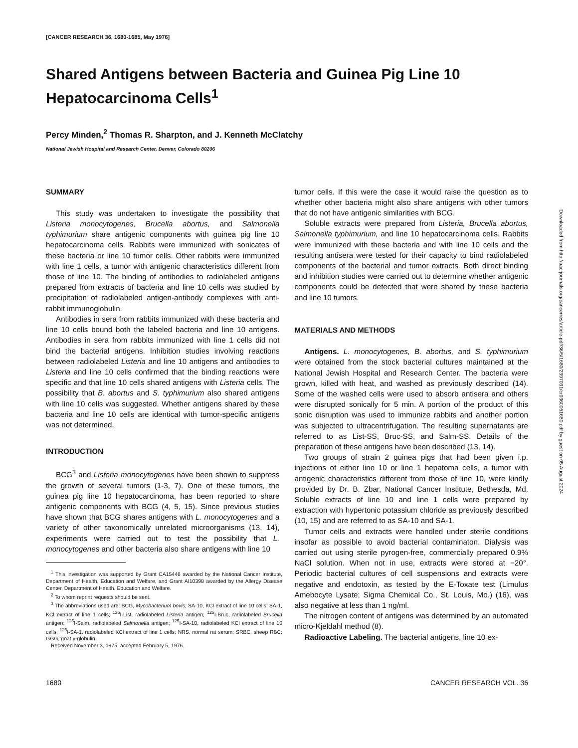[CANCER RESEARCH 36, 1680-1685, May 1976]
Shared Antigens between Bacteria and Guinea Pig Line 10 Hepatocarcinoma Cells<sup>1</sup>
Percy Minden,<sup>2</sup> Thomas R. Sharpton, and J. Kenneth McClatchy
National Jewish Hospital and Research Center, Denver, Colorado 80206
SUMMARY
This study was undertaken to investigate the possibility that Listeria monocytogenes, Brucella abortus, and Salmonella typhimurium share antigenic components with guinea pig line 10 hepatocarcinoma cells. Rabbits were immunized with sonicates of these bacteria or line 10 tumor cells. Other rabbits were immunized with line 1 cells, a tumor with antigenic characteristics different from those of line 10. The binding of antibodies to radiolabeled antigens prepared from extracts of bacteria and line 10 cells was studied by precipitation of radiolabeled antigen-antibody complexes with anti-rabbit immunoglobulin.
Antibodies in sera from rabbits immunized with these bacteria and line 10 cells bound both the labeled bacteria and line 10 antigens. Antibodies in sera from rabbits immunized with line 1 cells did not bind the bacterial antigens. Inhibition studies involving reactions between radiolabeled Listeria and line 10 antigens and antibodies to Listeria and line 10 cells confirmed that the binding reactions were specific and that line 10 cells shared antigens with Listeria cells. The possibility that B. abortus and S. typhimurium also shared antigens with line 10 cells was suggested. Whether antigens shared by these bacteria and line 10 cells are identical with tumor-specific antigens was not determined.
INTRODUCTION
BCG<sup>3</sup> and Listeria monocytogenes have been shown to suppress the growth of several tumors (1-3, 7). One of these tumors, the guinea pig line 10 hepatocarcinoma, has been reported to share antigenic components with BCG (4, 5, 15). Since previous studies have shown that BCG shares antigens with L. monocytogenes and a variety of other taxonomically unrelated microorganisms (13, 14), experiments were carried out to test the possibility that L. monocytogenes and other bacteria also share antigens with line 10
<sup>1</sup> This investigation was supported by Grant CA15446 awarded by the National Cancer Institute, Department of Health, Education and Welfare, and Grant AI10398 awarded by the Allergy Disease Center, Department of Health, Education and Welfare.
<sup>2</sup> To whom reprint requests should be sent.
<sup>3</sup> The abbreviations used are: BCG, Mycobacterium bovis; SA-10, KCl extract of line 10 cells; SA-1, KCl extract of line 1 cells; <sup>125</sup>I-List, radiolabeled Listeria antigen; <sup>125</sup>I-Bruc, radiolabeled Brucella antigen; <sup>125</sup>I-Salm, radiolabeled Salmonella antigen; <sup>125</sup>I-SA-10, radiolabeled KCl extract of line 10 cells; <sup>125</sup>I-SA-1, radiolabeled KCl extract of line 1 cells; NRS, normal rat serum; SRBC, sheep RBC; GGG, goat γ-globulin.
Received November 3, 1975; accepted February 5, 1976.
tumor cells. If this were the case it would raise the question as to whether other bacteria might also share antigens with other tumors that do not have antigenic similarities with BCG.
Soluble extracts were prepared from Listeria, Brucella abortus, Salmonella typhimurium, and line 10 hepatocarcinoma cells. Rabbits were immunized with these bacteria and with line 10 cells and the resulting antisera were tested for their capacity to bind radiolabeled components of the bacterial and tumor extracts. Both direct binding and inhibition studies were carried out to determine whether antigenic components could be detected that were shared by these bacteria and line 10 tumors.
MATERIALS AND METHODS
Antigens. L. monocytogenes, B. abortus, and S. typhimurium were obtained from the stock bacterial cultures maintained at the National Jewish Hospital and Research Center. The bacteria were grown, killed with heat, and washed as previously described (14). Some of the washed cells were used to absorb antisera and others were disrupted sonically for 5 min. A portion of the product of this sonic disruption was used to immunize rabbits and another portion was subjected to ultracentrifugation. The resulting supernatants are referred to as List-SS, Bruc-SS, and Salm-SS. Details of the preparation of these antigens have been described (13, 14).
Two groups of strain 2 guinea pigs that had been given i.p. injections of either line 10 or line 1 hepatoma cells, a tumor with antigenic characteristics different from those of line 10, were kindly provided by Dr. B. Zbar, National Cancer Institute, Bethesda, Md. Soluble extracts of line 10 and line 1 cells were prepared by extraction with hypertonic potassium chloride as previously described (10, 15) and are referred to as SA-10 and SA-1.
Tumor cells and extracts were handled under sterile conditions insofar as possible to avoid bacterial contaminaton. Dialysis was carried out using sterile pyrogen-free, commercially prepared 0.9% NaCl solution. When not in use, extracts were stored at −20°. Periodic bacterial cultures of cell suspensions and extracts were negative and endotoxin, as tested by the E-Toxate test (Limulus Amebocyte Lysate; Sigma Chemical Co., St. Louis, Mo.) (16), was also negative at less than 1 ng/ml.
The nitrogen content of antigens was determined by an automated micro-Kjeldahl method (8).
Radioactive Labeling. The bacterial antigens, line 10 ex-
1680 CANCER RESEARCH VOL. 36
Downloaded from http://aacrjournals.org/cancerres/article-pdf/36/5/1680/2397031/cr0360051680.pdf by guest on 05 August 2024